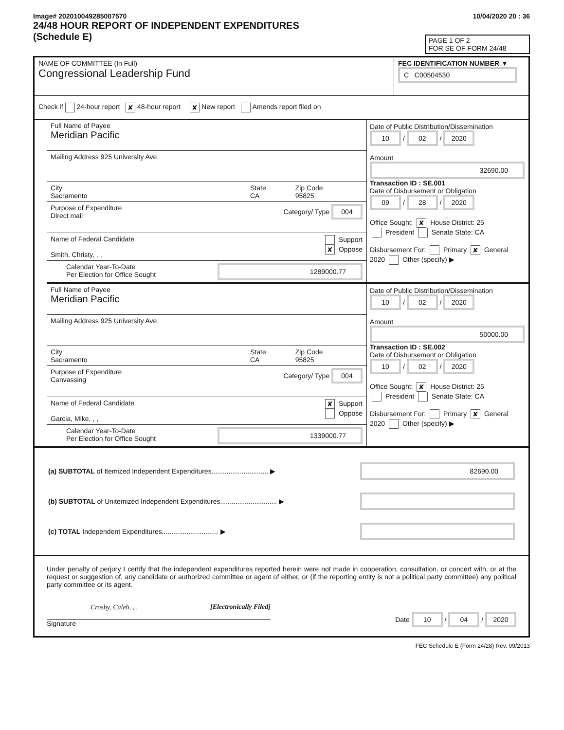Image# 202010049285007570
24/48 HOUR REPORT OF INDEPENDENT EXPENDITURES
(Schedule E)
10/04/2020 20 : 36
PAGE 1 OF 2
FOR SE OF FORM 24/48
NAME OF COMMITTEE (In Full)
Congressional Leadership Fund
FEC IDENTIFICATION NUMBER ▼
C C00504530
Check if 24-hour report ✘ 48-hour report ✘ New report Amends report filed on
Full Name of Payee
Meridian Pacific
Mailing Address 925 University Ave.
City
Sacramento
State
CA
Zip Code
95825
Purpose of Expenditure
Direct mail
Category/ Type 004
Name of Federal Candidate
Smith, Christy, , ,
Support
✘ Oppose
Calendar Year-To-Date
Per Election for Office Sought
1289000.77
Date of Public Distribution/Dissemination
10 / 02 / 2020
Amount
32690.00
Transaction ID : SE.001
Date of Disbursement or Obligation
09 / 28 / 2020
Office Sought: ✘ House District: 25
President Senate State: CA
Disbursement For: Primary ✘ General
2020 Other (specify) ▶
Full Name of Payee
Meridian Pacific
Mailing Address 925 University Ave.
City
Sacramento
State
CA
Zip Code
95825
Purpose of Expenditure
Canvassing
Category/ Type 004
Name of Federal Candidate
Garcia, Mike, , ,
✘ Support
Oppose
Calendar Year-To-Date
Per Election for Office Sought
1339000.77
Date of Public Distribution/Dissemination
10 / 02 / 2020
Amount
50000.00
Transaction ID : SE.002
Date of Disbursement or Obligation
10 / 02 / 2020
Office Sought: ✘ House District: 25
President Senate State: CA
Disbursement For: Primary ✘ General
2020 Other (specify) ▶
(a) SUBTOTAL of Itemized Independent Expenditures.............................. ▶
82690.00
(b) SUBTOTAL of Unitemized Independent Expenditures.............................. ▶
(c) TOTAL Independent Expenditures.............................. ▶
Under penalty of perjury I certify that the independent expenditures reported herein were not made in cooperation, consultation, or concert with, or at the request or suggestion of, any candidate or authorized committee or agent of either, or (if the reporting entity is not a political party committee) any political party committee or its agent.
Crosby, Caleb, , , [Electronically Filed]
Signature
Date 10 / 04 / 2020
FEC Schedule E (Form 24/28) Rev. 09/2013